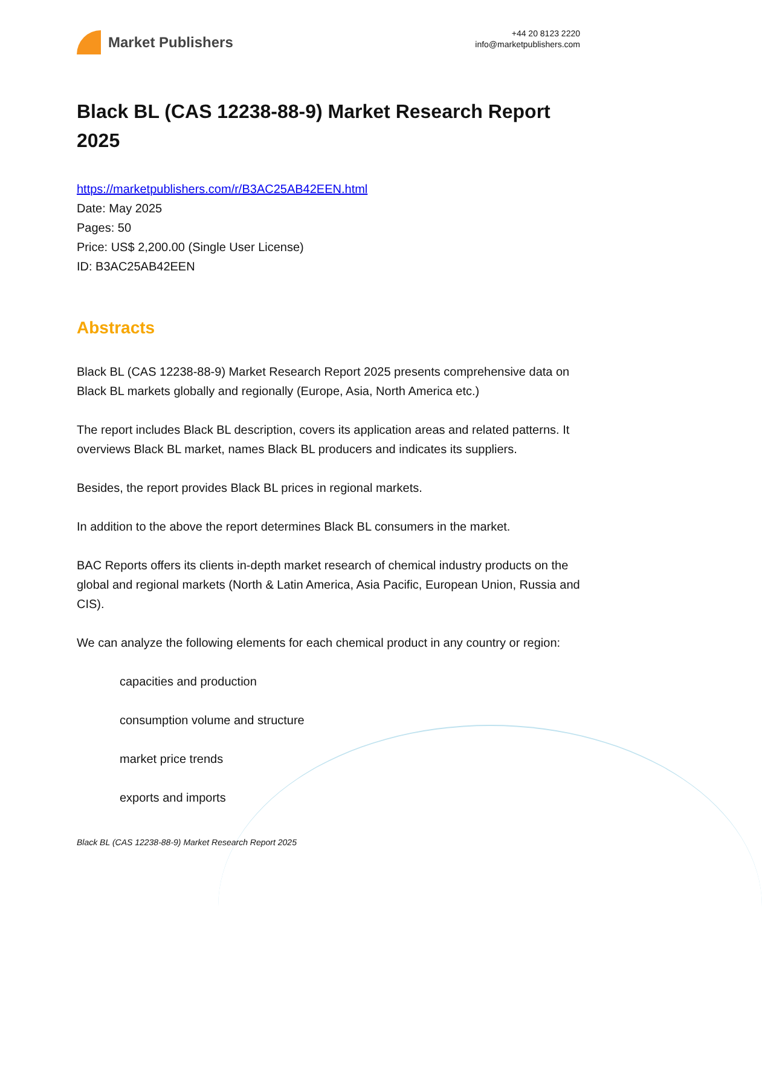Market Publishers
+44 20 8123 2220
info@marketpublishers.com
Black BL (CAS 12238-88-9) Market Research Report 2025
https://marketpublishers.com/r/B3AC25AB42EEN.html
Date: May 2025
Pages: 50
Price: US$ 2,200.00 (Single User License)
ID: B3AC25AB42EEN
Abstracts
Black BL (CAS 12238-88-9) Market Research Report 2025 presents comprehensive data on Black BL markets globally and regionally (Europe, Asia, North America etc.)
The report includes Black BL description, covers its application areas and related patterns. It overviews Black BL market, names Black BL producers and indicates its suppliers.
Besides, the report provides Black BL prices in regional markets.
In addition to the above the report determines Black BL consumers in the market.
BAC Reports offers its clients in-depth market research of chemical industry products on the global and regional markets (North & Latin America, Asia Pacific, European Union, Russia and CIS).
We can analyze the following elements for each chemical product in any country or region:
capacities and production
consumption volume and structure
market price trends
exports and imports
Black BL (CAS 12238-88-9) Market Research Report 2025